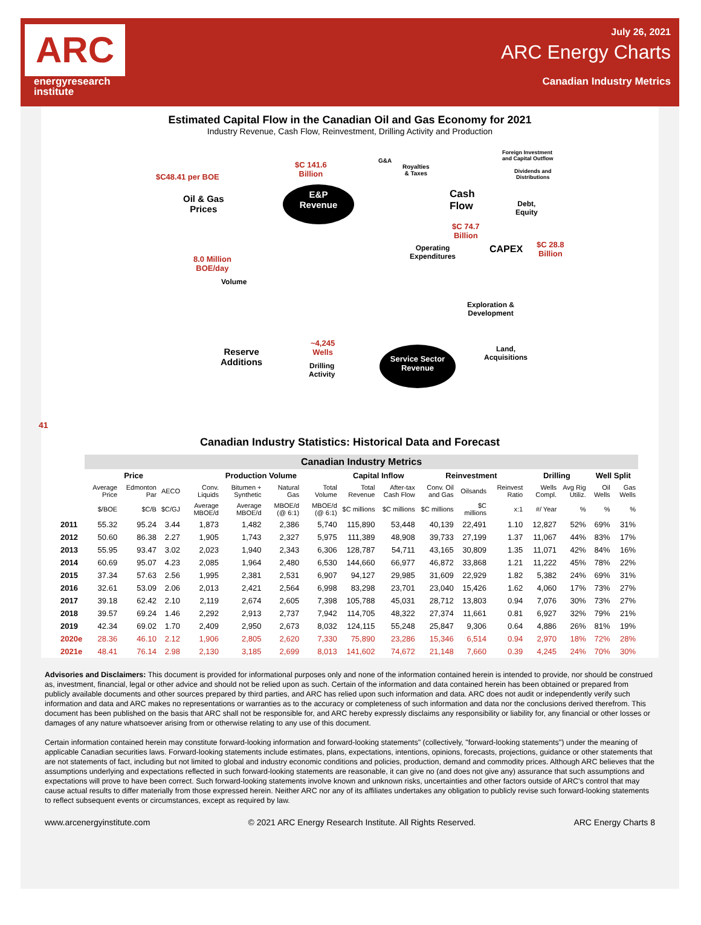ARC
energyresearch
institute
July 26, 2021
ARC Energy Charts
Canadian Industry Metrics
Estimated Capital Flow in the Canadian Oil and Gas Economy for 2021
Industry Revenue, Cash Flow, Reinvestment, Drilling Activity and Production
$C48.41 per BOE
Oil & Gas
Prices
$C 141.6
Billion
E&P
Revenue
G&A
Royalties
& Taxes
Foreign Investment
and Capital Outflow
Dividends and
Distributions
Cash
Flow
Debt,
Equity
$C 74.7
Billion
Operating
Expenditures
CAPEX
$C 28.8
Billion
8.0 Million
BOE/day
Volume
Exploration &
Development
~4,245
Wells
Reserve
Additions
Drilling
Activity
Service Sector
Revenue
Land,
Acquisitions
41
Canadian Industry Statistics: Historical Data and Forecast
| | Canadian Industry Metrics | | | | | | | | | | | | | | | |
| --- | --- | --- | --- | --- | --- | --- | --- | --- | --- | --- | --- | --- | --- | --- | --- | --- |
| | Price | | | Production Volume | | | | Capital Inflow | | Reinvestment | | | Drilling | | Well Split | |
| | Average Price | Edmonton Par | AECO | Conv. Liquids | Bitumen + Synthetic | Natural Gas | Total Volume | Total Revenue | After-tax Cash Flow | Conv. Oil and Gas | Oilsands | Reinvest Ratio | Wells Compl. | Avg Rig Utiliz. | Oil Wells | Gas Wells |
| | $/BOE | $C/B | $C/GJ | Average MBOE/d | Average MBOE/d | MBOE/d (@ 6:1) | MBOE/d (@ 6:1) | $C millions | $C millions | $C millions | $C millions | x:1 | #/ Year | % | % | % |
| 2011 | 55.32 | 95.24 | 3.44 | 1,873 | 1,482 | 2,386 | 5,740 | 115,890 | 53,448 | 40,139 | 22,491 | 1.10 | 12,827 | 52% | 69% | 31% |
| 2012 | 50.60 | 86.38 | 2.27 | 1,905 | 1,743 | 2,327 | 5,975 | 111,389 | 48,908 | 39,733 | 27,199 | 1.37 | 11,067 | 44% | 83% | 17% |
| 2013 | 55.95 | 93.47 | 3.02 | 2,023 | 1,940 | 2,343 | 6,306 | 128,787 | 54,711 | 43,165 | 30,809 | 1.35 | 11,071 | 42% | 84% | 16% |
| 2014 | 60.69 | 95.07 | 4.23 | 2,085 | 1,964 | 2,480 | 6,530 | 144,660 | 66,977 | 46,872 | 33,868 | 1.21 | 11,222 | 45% | 78% | 22% |
| 2015 | 37.34 | 57.63 | 2.56 | 1,995 | 2,381 | 2,531 | 6,907 | 94,127 | 29,985 | 31,609 | 22,929 | 1.82 | 5,382 | 24% | 69% | 31% |
| 2016 | 32.61 | 53.09 | 2.06 | 2,013 | 2,421 | 2,564 | 6,998 | 83,298 | 23,701 | 23,040 | 15,426 | 1.62 | 4,060 | 17% | 73% | 27% |
| 2017 | 39.18 | 62.42 | 2.10 | 2,119 | 2,674 | 2,605 | 7,398 | 105,788 | 45,031 | 28,712 | 13,803 | 0.94 | 7,076 | 30% | 73% | 27% |
| 2018 | 39.57 | 69.24 | 1.46 | 2,292 | 2,913 | 2,737 | 7,942 | 114,705 | 48,322 | 27,374 | 11,661 | 0.81 | 6,927 | 32% | 79% | 21% |
| 2019 | 42.34 | 69.02 | 1.70 | 2,409 | 2,950 | 2,673 | 8,032 | 124,115 | 55,248 | 25,847 | 9,306 | 0.64 | 4,886 | 26% | 81% | 19% |
| 2020e | 28.36 | 46.10 | 2.12 | 1,906 | 2,805 | 2,620 | 7,330 | 75,890 | 23,286 | 15,346 | 6,514 | 0.94 | 2,970 | 18% | 72% | 28% |
| 2021e | 48.41 | 76.14 | 2.98 | 2,130 | 3,185 | 2,699 | 8,013 | 141,602 | 74,672 | 21,148 | 7,660 | 0.39 | 4,245 | 24% | 70% | 30% |
Advisories and Disclaimers: This document is provided for informational purposes only and none of the information contained herein is intended to provide, nor should be construed as, investment, financial, legal or other advice and should not be relied upon as such. Certain of the information and data contained herein has been obtained or prepared from publicly available documents and other sources prepared by third parties, and ARC has relied upon such information and data. ARC does not audit or independently verify such information and data and ARC makes no representations or warranties as to the accuracy or completeness of such information and data nor the conclusions derived therefrom. This document has been published on the basis that ARC shall not be responsible for, and ARC hereby expressly disclaims any responsibility or liability for, any financial or other losses or damages of any nature whatsoever arising from or otherwise relating to any use of this document.
Certain information contained herein may constitute forward-looking information and forward-looking statements" (collectively, "forward-looking statements") under the meaning of applicable Canadian securities laws. Forward-looking statements include estimates, plans, expectations, intentions, opinions, forecasts, projections, guidance or other statements that are not statements of fact, including but not limited to global and industry economic conditions and policies, production, demand and commodity prices. Although ARC believes that the assumptions underlying and expectations reflected in such forward-looking statements are reasonable, it can give no (and does not give any) assurance that such assumptions and expectations will prove to have been correct. Such forward-looking statements involve known and unknown risks, uncertainties and other factors outside of ARC's control that may cause actual results to differ materially from those expressed herein. Neither ARC nor any of its affiliates undertakes any obligation to publicly revise such forward-looking statements to reflect subsequent events or circumstances, except as required by law.
www.arcenergyinstitute.com © 2021 ARC Energy Research Institute. All Rights Reserved. ARC Energy Charts 8